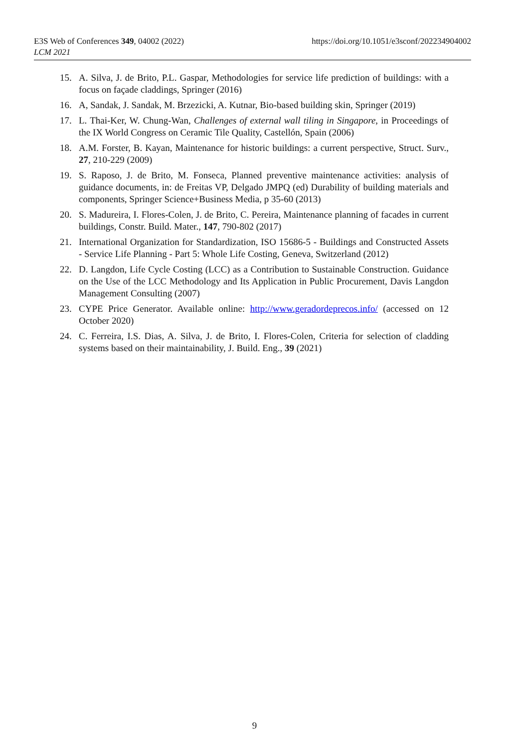https://doi.org/10.1051/e3sconf/202234904002 E3S Web of Conferences 349, 04002 (2022)
LCM 2021
15. A. Silva, J. de Brito, P.L. Gaspar, Methodologies for service life prediction of buildings: with a focus on façade claddings, Springer (2016)
16. A, Sandak, J. Sandak, M. Brzezicki, A. Kutnar, Bio-based building skin, Springer (2019)
17. L. Thai-Ker, W. Chung-Wan, Challenges of external wall tiling in Singapore, in Proceedings of the IX World Congress on Ceramic Tile Quality, Castellón, Spain (2006)
18. A.M. Forster, B. Kayan, Maintenance for historic buildings: a current perspective, Struct. Surv., 27, 210-229 (2009)
19. S. Raposo, J. de Brito, M. Fonseca, Planned preventive maintenance activities: analysis of guidance documents, in: de Freitas VP, Delgado JMPQ (ed) Durability of building materials and components, Springer Science+Business Media, p 35-60 (2013)
20. S. Madureira, I. Flores-Colen, J. de Brito, C. Pereira, Maintenance planning of facades in current buildings, Constr. Build. Mater., 147, 790-802 (2017)
21. International Organization for Standardization, ISO 15686-5 - Buildings and Constructed Assets - Service Life Planning - Part 5: Whole Life Costing, Geneva, Switzerland (2012)
22. D. Langdon, Life Cycle Costing (LCC) as a Contribution to Sustainable Construction. Guidance on the Use of the LCC Methodology and Its Application in Public Procurement, Davis Langdon Management Consulting (2007)
23. CYPE Price Generator. Available online: http://www.geradordeprecos.info/ (accessed on 12 October 2020)
24. C. Ferreira, I.S. Dias, A. Silva, J. de Brito, I. Flores-Colen, Criteria for selection of cladding systems based on their maintainability, J. Build. Eng., 39 (2021)
9